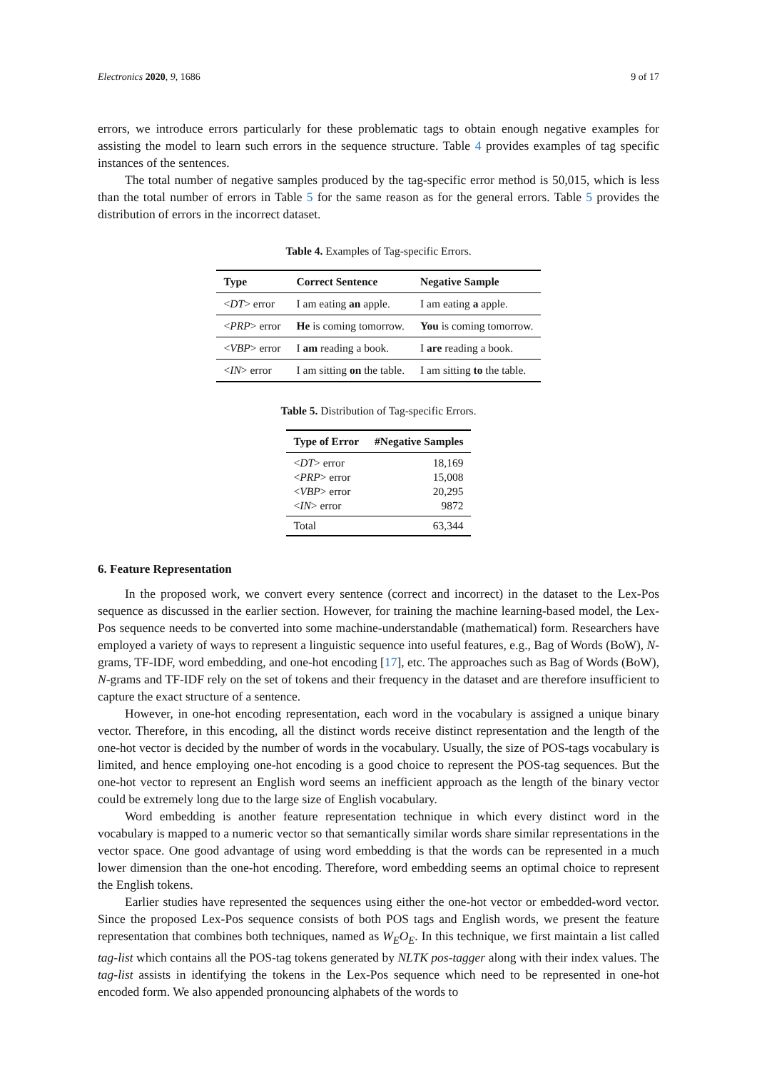Electronics 2020, 9, 1686 9 of 17
errors, we introduce errors particularly for these problematic tags to obtain enough negative examples for assisting the model to learn such errors in the sequence structure. Table 4 provides examples of tag specific instances of the sentences.
The total number of negative samples produced by the tag-specific error method is 50,015, which is less than the total number of errors in Table 5 for the same reason as for the general errors. Table 5 provides the distribution of errors in the incorrect dataset.
Table 4. Examples of Tag-specific Errors.
| Type | Correct Sentence | Negative Sample |
| --- | --- | --- |
| < DT > error | I am eating an apple. | I am eating a apple. |
| < PRP > error | He is coming tomorrow. | You is coming tomorrow. |
| < VBP > error | I am reading a book. | I are reading a book. |
| < IN > error | I am sitting on the table. | I am sitting to the table. |
Table 5. Distribution of Tag-specific Errors.
| Type of Error | #Negative Samples |
| --- | --- |
| < DT > error | 18,169 |
| < PRP > error | 15,008 |
| < VBP > error | 20,295 |
| < IN > error | 9872 |
| Total | 63,344 |
6. Feature Representation
In the proposed work, we convert every sentence (correct and incorrect) in the dataset to the Lex-Pos sequence as discussed in the earlier section. However, for training the machine learning-based model, the Lex-Pos sequence needs to be converted into some machine-understandable (mathematical) form. Researchers have employed a variety of ways to represent a linguistic sequence into useful features, e.g., Bag of Words (BoW), N-grams, TF-IDF, word embedding, and one-hot encoding [17], etc. The approaches such as Bag of Words (BoW), N-grams and TF-IDF rely on the set of tokens and their frequency in the dataset and are therefore insufficient to capture the exact structure of a sentence.
However, in one-hot encoding representation, each word in the vocabulary is assigned a unique binary vector. Therefore, in this encoding, all the distinct words receive distinct representation and the length of the one-hot vector is decided by the number of words in the vocabulary. Usually, the size of POS-tags vocabulary is limited, and hence employing one-hot encoding is a good choice to represent the POS-tag sequences. But the one-hot vector to represent an English word seems an inefficient approach as the length of the binary vector could be extremely long due to the large size of English vocabulary.
Word embedding is another feature representation technique in which every distinct word in the vocabulary is mapped to a numeric vector so that semantically similar words share similar representations in the vector space. One good advantage of using word embedding is that the words can be represented in a much lower dimension than the one-hot encoding. Therefore, word embedding seems an optimal choice to represent the English tokens.
Earlier studies have represented the sequences using either the one-hot vector or embedded-word vector. Since the proposed Lex-Pos sequence consists of both POS tags and English words, we present the feature representation that combines both techniques, named as W<sub>E</sub>O<sub>E</sub>. In this technique, we first maintain a list called tag-list which contains all the POS-tag tokens generated by NLTK pos-tagger along with their index values. The tag-list assists in identifying the tokens in the Lex-Pos sequence which need to be represented in one-hot encoded form. We also appended pronouncing alphabets of the words to